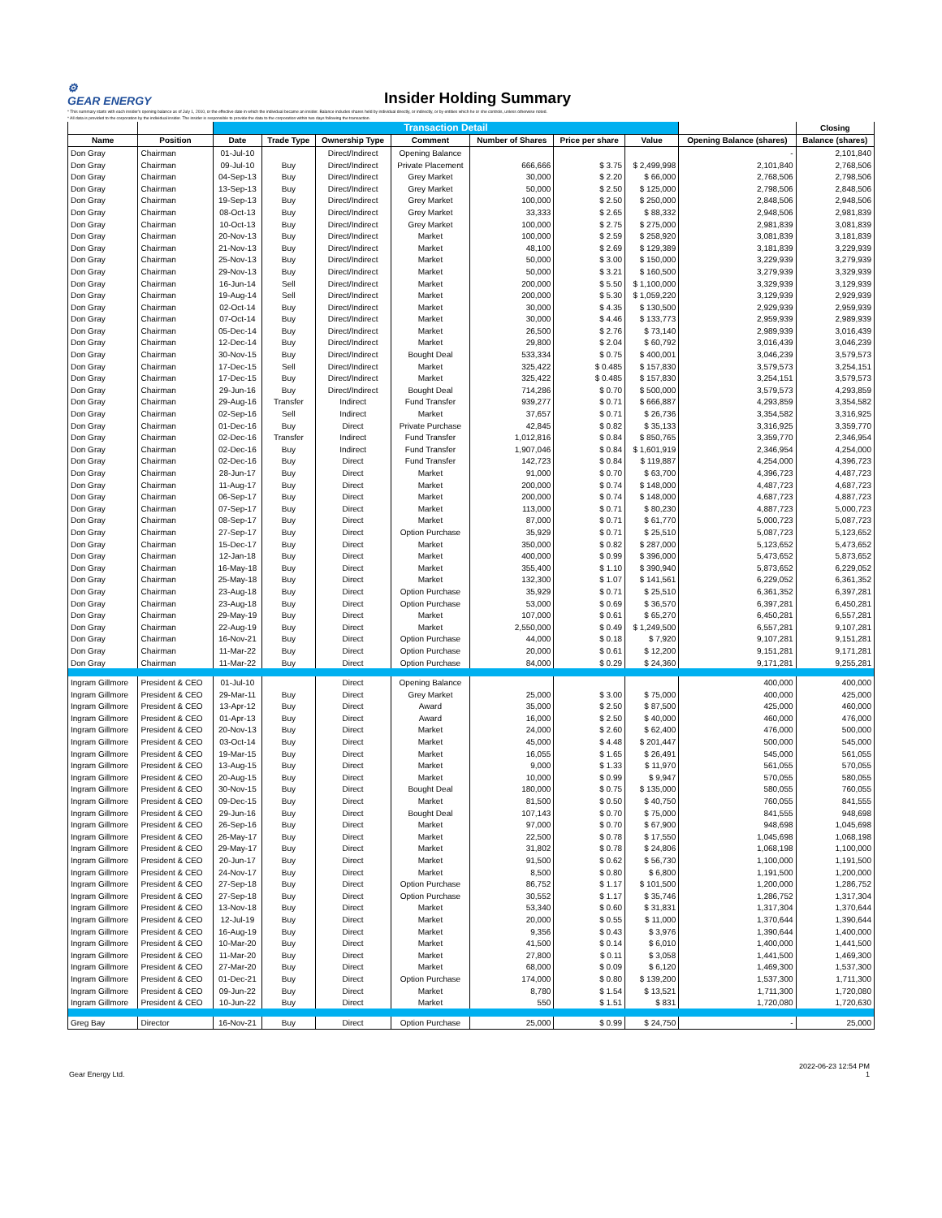⚙
GEAR ENERGY
Insider Holding Summary
* This summary starts with each insider's opening balance as of July 1, 2010, or the effective date in which the individual became an insider. Balance includes shares held by individual directly, or indirectly, or by entities which he or she controls, unless otherwise noted.
* All data is provided to the corporation by the individual insider. The insider is responsible to provide the data to the corporation within two days following the transaction.
| | | Transaction Detail | | | | | | | | Closing |
| --- | --- | --- | --- | --- | --- | --- | --- | --- | --- | --- |
| Name | Position | Date | Trade Type | Ownership Type | Comment | Number of Shares | Price per share | Value | Opening Balance (shares) | Balance (shares) |
| Don Gray | Chairman | 01-Jul-10 | | Direct/Indirect | Opening Balance | | | | - | 2,101,840 |
| Don Gray | Chairman | 09-Jul-10 | Buy | Direct/Indirect | Private Placement | 666,666 | $ 3.75 | $ 2,499,998 | 2,101,840 | 2,768,506 |
| Don Gray | Chairman | 04-Sep-13 | Buy | Direct/Indirect | Grey Market | 30,000 | $ 2.20 | $ 66,000 | 2,768,506 | 2,798,506 |
| Don Gray | Chairman | 13-Sep-13 | Buy | Direct/Indirect | Grey Market | 50,000 | $ 2.50 | $ 125,000 | 2,798,506 | 2,848,506 |
| Don Gray | Chairman | 19-Sep-13 | Buy | Direct/Indirect | Grey Market | 100,000 | $ 2.50 | $ 250,000 | 2,848,506 | 2,948,506 |
| Don Gray | Chairman | 08-Oct-13 | Buy | Direct/Indirect | Grey Market | 33,333 | $ 2.65 | $ 88,332 | 2,948,506 | 2,981,839 |
| Don Gray | Chairman | 10-Oct-13 | Buy | Direct/Indirect | Grey Market | 100,000 | $ 2.75 | $ 275,000 | 2,981,839 | 3,081,839 |
| Don Gray | Chairman | 20-Nov-13 | Buy | Direct/Indirect | Market | 100,000 | $ 2.59 | $ 258,920 | 3,081,839 | 3,181,839 |
| Don Gray | Chairman | 21-Nov-13 | Buy | Direct/Indirect | Market | 48,100 | $ 2.69 | $ 129,389 | 3,181,839 | 3,229,939 |
| Don Gray | Chairman | 25-Nov-13 | Buy | Direct/Indirect | Market | 50,000 | $ 3.00 | $ 150,000 | 3,229,939 | 3,279,939 |
| Don Gray | Chairman | 29-Nov-13 | Buy | Direct/Indirect | Market | 50,000 | $ 3.21 | $ 160,500 | 3,279,939 | 3,329,939 |
| Don Gray | Chairman | 16-Jun-14 | Sell | Direct/Indirect | Market | 200,000 | $ 5.50 | $ 1,100,000 | 3,329,939 | 3,129,939 |
| Don Gray | Chairman | 19-Aug-14 | Sell | Direct/Indirect | Market | 200,000 | $ 5.30 | $ 1,059,220 | 3,129,939 | 2,929,939 |
| Don Gray | Chairman | 02-Oct-14 | Buy | Direct/Indirect | Market | 30,000 | $ 4.35 | $ 130,500 | 2,929,939 | 2,959,939 |
| Don Gray | Chairman | 07-Oct-14 | Buy | Direct/Indirect | Market | 30,000 | $ 4.46 | $ 133,773 | 2,959,939 | 2,989,939 |
| Don Gray | Chairman | 05-Dec-14 | Buy | Direct/Indirect | Market | 26,500 | $ 2.76 | $ 73,140 | 2,989,939 | 3,016,439 |
| Don Gray | Chairman | 12-Dec-14 | Buy | Direct/Indirect | Market | 29,800 | $ 2.04 | $ 60,792 | 3,016,439 | 3,046,239 |
| Don Gray | Chairman | 30-Nov-15 | Buy | Direct/Indirect | Bought Deal | 533,334 | $ 0.75 | $ 400,001 | 3,046,239 | 3,579,573 |
| Don Gray | Chairman | 17-Dec-15 | Sell | Direct/Indirect | Market | 325,422 | $ 0.485 | $ 157,830 | 3,579,573 | 3,254,151 |
| Don Gray | Chairman | 17-Dec-15 | Buy | Direct/Indirect | Market | 325,422 | $ 0.485 | $ 157,830 | 3,254,151 | 3,579,573 |
| Don Gray | Chairman | 29-Jun-16 | Buy | Direct/Indirect | Bought Deal | 714,286 | $ 0.70 | $ 500,000 | 3,579,573 | 4,293,859 |
| Don Gray | Chairman | 29-Aug-16 | Transfer | Indirect | Fund Transfer | 939,277 | $ 0.71 | $ 666,887 | 4,293,859 | 3,354,582 |
| Don Gray | Chairman | 02-Sep-16 | Sell | Indirect | Market | 37,657 | $ 0.71 | $ 26,736 | 3,354,582 | 3,316,925 |
| Don Gray | Chairman | 01-Dec-16 | Buy | Direct | Private Purchase | 42,845 | $ 0.82 | $ 35,133 | 3,316,925 | 3,359,770 |
| Don Gray | Chairman | 02-Dec-16 | Transfer | Indirect | Fund Transfer | 1,012,816 | $ 0.84 | $ 850,765 | 3,359,770 | 2,346,954 |
| Don Gray | Chairman | 02-Dec-16 | Buy | Indirect | Fund Transfer | 1,907,046 | $ 0.84 | $ 1,601,919 | 2,346,954 | 4,254,000 |
| Don Gray | Chairman | 02-Dec-16 | Buy | Direct | Fund Transfer | 142,723 | $ 0.84 | $ 119,887 | 4,254,000 | 4,396,723 |
| Don Gray | Chairman | 28-Jun-17 | Buy | Direct | Market | 91,000 | $ 0.70 | $ 63,700 | 4,396,723 | 4,487,723 |
| Don Gray | Chairman | 11-Aug-17 | Buy | Direct | Market | 200,000 | $ 0.74 | $ 148,000 | 4,487,723 | 4,687,723 |
| Don Gray | Chairman | 06-Sep-17 | Buy | Direct | Market | 200,000 | $ 0.74 | $ 148,000 | 4,687,723 | 4,887,723 |
| Don Gray | Chairman | 07-Sep-17 | Buy | Direct | Market | 113,000 | $ 0.71 | $ 80,230 | 4,887,723 | 5,000,723 |
| Don Gray | Chairman | 08-Sep-17 | Buy | Direct | Market | 87,000 | $ 0.71 | $ 61,770 | 5,000,723 | 5,087,723 |
| Don Gray | Chairman | 27-Sep-17 | Buy | Direct | Option Purchase | 35,929 | $ 0.71 | $ 25,510 | 5,087,723 | 5,123,652 |
| Don Gray | Chairman | 15-Dec-17 | Buy | Direct | Market | 350,000 | $ 0.82 | $ 287,000 | 5,123,652 | 5,473,652 |
| Don Gray | Chairman | 12-Jan-18 | Buy | Direct | Market | 400,000 | $ 0.99 | $ 396,000 | 5,473,652 | 5,873,652 |
| Don Gray | Chairman | 16-May-18 | Buy | Direct | Market | 355,400 | $ 1.10 | $ 390,940 | 5,873,652 | 6,229,052 |
| Don Gray | Chairman | 25-May-18 | Buy | Direct | Market | 132,300 | $ 1.07 | $ 141,561 | 6,229,052 | 6,361,352 |
| Don Gray | Chairman | 23-Aug-18 | Buy | Direct | Option Purchase | 35,929 | $ 0.71 | $ 25,510 | 6,361,352 | 6,397,281 |
| Don Gray | Chairman | 23-Aug-18 | Buy | Direct | Option Purchase | 53,000 | $ 0.69 | $ 36,570 | 6,397,281 | 6,450,281 |
| Don Gray | Chairman | 29-May-19 | Buy | Direct | Market | 107,000 | $ 0.61 | $ 65,270 | 6,450,281 | 6,557,281 |
| Don Gray | Chairman | 22-Aug-19 | Buy | Direct | Market | 2,550,000 | $ 0.49 | $ 1,249,500 | 6,557,281 | 9,107,281 |
| Don Gray | Chairman | 16-Nov-21 | Buy | Direct | Option Purchase | 44,000 | $ 0.18 | $ 7,920 | 9,107,281 | 9,151,281 |
| Don Gray | Chairman | 11-Mar-22 | Buy | Direct | Option Purchase | 20,000 | $ 0.61 | $ 12,200 | 9,151,281 | 9,171,281 |
| Don Gray | Chairman | 11-Mar-22 | Buy | Direct | Option Purchase | 84,000 | $ 0.29 | $ 24,360 | 9,171,281 | 9,255,281 |
| Ingram Gillmore | President & CEO | 01-Jul-10 | | Direct | Opening Balance | | | | 400,000 | 400,000 |
| Ingram Gillmore | President & CEO | 29-Mar-11 | Buy | Direct | Grey Market | 25,000 | $ 3.00 | $ 75,000 | 400,000 | 425,000 |
| Ingram Gillmore | President & CEO | 13-Apr-12 | Buy | Direct | Award | 35,000 | $ 2.50 | $ 87,500 | 425,000 | 460,000 |
| Ingram Gillmore | President & CEO | 01-Apr-13 | Buy | Direct | Award | 16,000 | $ 2.50 | $ 40,000 | 460,000 | 476,000 |
| Ingram Gillmore | President & CEO | 20-Nov-13 | Buy | Direct | Market | 24,000 | $ 2.60 | $ 62,400 | 476,000 | 500,000 |
| Ingram Gillmore | President & CEO | 03-Oct-14 | Buy | Direct | Market | 45,000 | $ 4.48 | $ 201,447 | 500,000 | 545,000 |
| Ingram Gillmore | President & CEO | 19-Mar-15 | Buy | Direct | Market | 16,055 | $ 1.65 | $ 26,491 | 545,000 | 561,055 |
| Ingram Gillmore | President & CEO | 13-Aug-15 | Buy | Direct | Market | 9,000 | $ 1.33 | $ 11,970 | 561,055 | 570,055 |
| Ingram Gillmore | President & CEO | 20-Aug-15 | Buy | Direct | Market | 10,000 | $ 0.99 | $ 9,947 | 570,055 | 580,055 |
| Ingram Gillmore | President & CEO | 30-Nov-15 | Buy | Direct | Bought Deal | 180,000 | $ 0.75 | $ 135,000 | 580,055 | 760,055 |
| Ingram Gillmore | President & CEO | 09-Dec-15 | Buy | Direct | Market | 81,500 | $ 0.50 | $ 40,750 | 760,055 | 841,555 |
| Ingram Gillmore | President & CEO | 29-Jun-16 | Buy | Direct | Bought Deal | 107,143 | $ 0.70 | $ 75,000 | 841,555 | 948,698 |
| Ingram Gillmore | President & CEO | 26-Sep-16 | Buy | Direct | Market | 97,000 | $ 0.70 | $ 67,900 | 948,698 | 1,045,698 |
| Ingram Gillmore | President & CEO | 26-May-17 | Buy | Direct | Market | 22,500 | $ 0.78 | $ 17,550 | 1,045,698 | 1,068,198 |
| Ingram Gillmore | President & CEO | 29-May-17 | Buy | Direct | Market | 31,802 | $ 0.78 | $ 24,806 | 1,068,198 | 1,100,000 |
| Ingram Gillmore | President & CEO | 20-Jun-17 | Buy | Direct | Market | 91,500 | $ 0.62 | $ 56,730 | 1,100,000 | 1,191,500 |
| Ingram Gillmore | President & CEO | 24-Nov-17 | Buy | Direct | Market | 8,500 | $ 0.80 | $ 6,800 | 1,191,500 | 1,200,000 |
| Ingram Gillmore | President & CEO | 27-Sep-18 | Buy | Direct | Option Purchase | 86,752 | $ 1.17 | $ 101,500 | 1,200,000 | 1,286,752 |
| Ingram Gillmore | President & CEO | 27-Sep-18 | Buy | Direct | Option Purchase | 30,552 | $ 1.17 | $ 35,746 | 1,286,752 | 1,317,304 |
| Ingram Gillmore | President & CEO | 13-Nov-18 | Buy | Direct | Market | 53,340 | $ 0.60 | $ 31,831 | 1,317,304 | 1,370,644 |
| Ingram Gillmore | President & CEO | 12-Jul-19 | Buy | Direct | Market | 20,000 | $ 0.55 | $ 11,000 | 1,370,644 | 1,390,644 |
| Ingram Gillmore | President & CEO | 16-Aug-19 | Buy | Direct | Market | 9,356 | $ 0.43 | $ 3,976 | 1,390,644 | 1,400,000 |
| Ingram Gillmore | President & CEO | 10-Mar-20 | Buy | Direct | Market | 41,500 | $ 0.14 | $ 6,010 | 1,400,000 | 1,441,500 |
| Ingram Gillmore | President & CEO | 11-Mar-20 | Buy | Direct | Market | 27,800 | $ 0.11 | $ 3,058 | 1,441,500 | 1,469,300 |
| Ingram Gillmore | President & CEO | 27-Mar-20 | Buy | Direct | Market | 68,000 | $ 0.09 | $ 6,120 | 1,469,300 | 1,537,300 |
| Ingram Gillmore | President & CEO | 01-Dec-21 | Buy | Direct | Option Purchase | 174,000 | $ 0.80 | $ 139,200 | 1,537,300 | 1,711,300 |
| Ingram Gillmore | President & CEO | 09-Jun-22 | Buy | Direct | Market | 8,780 | $ 1.54 | $ 13,521 | 1,711,300 | 1,720,080 |
| Ingram Gillmore | President & CEO | 10-Jun-22 | Buy | Direct | Market | 550 | $ 1.51 | $ 831 | 1,720,080 | 1,720,630 |
| Greg Bay | Director | 16-Nov-21 | Buy | Direct | Option Purchase | 25,000 | $ 0.99 | $ 24,750 | - | 25,000 |
Gear Energy Ltd. 2022-06-23 12:54 PM
1